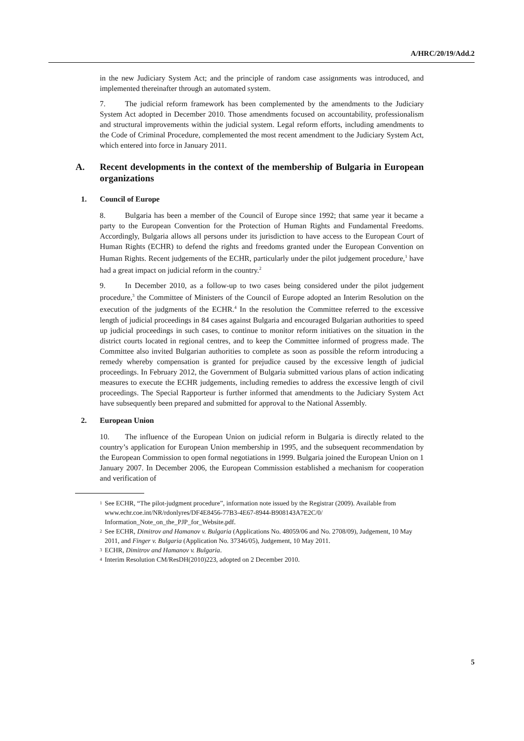A/HRC/20/19/Add.2
in the new Judiciary System Act; and the principle of random case assignments was introduced, and implemented thereinafter through an automated system.
7. The judicial reform framework has been complemented by the amendments to the Judiciary System Act adopted in December 2010. Those amendments focused on accountability, professionalism and structural improvements within the judicial system. Legal reform efforts, including amendments to the Code of Criminal Procedure, complemented the most recent amendment to the Judiciary System Act, which entered into force in January 2011.
A. Recent developments in the context of the membership of Bulgaria in European organizations
1. Council of Europe
8. Bulgaria has been a member of the Council of Europe since 1992; that same year it became a party to the European Convention for the Protection of Human Rights and Fundamental Freedoms. Accordingly, Bulgaria allows all persons under its jurisdiction to have access to the European Court of Human Rights (ECHR) to defend the rights and freedoms granted under the European Convention on Human Rights. Recent judgements of the ECHR, particularly under the pilot judgement procedure,<sup>1</sup> have had a great impact on judicial reform in the country.<sup>2</sup>
9. In December 2010, as a follow-up to two cases being considered under the pilot judgement procedure,<sup>3</sup> the Committee of Ministers of the Council of Europe adopted an Interim Resolution on the execution of the judgments of the ECHR.<sup>4</sup> In the resolution the Committee referred to the excessive length of judicial proceedings in 84 cases against Bulgaria and encouraged Bulgarian authorities to speed up judicial proceedings in such cases, to continue to monitor reform initiatives on the situation in the district courts located in regional centres, and to keep the Committee informed of progress made. The Committee also invited Bulgarian authorities to complete as soon as possible the reform introducing a remedy whereby compensation is granted for prejudice caused by the excessive length of judicial proceedings. In February 2012, the Government of Bulgaria submitted various plans of action indicating measures to execute the ECHR judgements, including remedies to address the excessive length of civil proceedings. The Special Rapporteur is further informed that amendments to the Judiciary System Act have subsequently been prepared and submitted for approval to the National Assembly.
2. European Union
10. The influence of the European Union on judicial reform in Bulgaria is directly related to the country’s application for European Union membership in 1995, and the subsequent recommendation by the European Commission to open formal negotiations in 1999. Bulgaria joined the European Union on 1 January 2007. In December 2006, the European Commission established a mechanism for cooperation and verification of
<sup>1</sup>
See ECHR, “The pilot-judgment procedure”, information note issued by the Registrar (2009). Available from www.echr.coe.int/NR/rdonlyres/DF4E8456-77B3-4E67-8944-B908143A7E2C/0/ Information_Note_on_the_PJP_for_Website.pdf.
<sup>2</sup>
See ECHR, Dimitrov and Hamanov v. Bulgaria (Applications No. 48059/06 and No. 2708/09), Judgement, 10 May 2011, and Finger v. Bulgaria (Application No. 37346/05), Judgement, 10 May 2011.
<sup>3</sup>
ECHR, Dimitrov and Hamanov v. Bulgaria.
<sup>4</sup>
Interim Resolution CM/ResDH(2010)223, adopted on 2 December 2010.
5